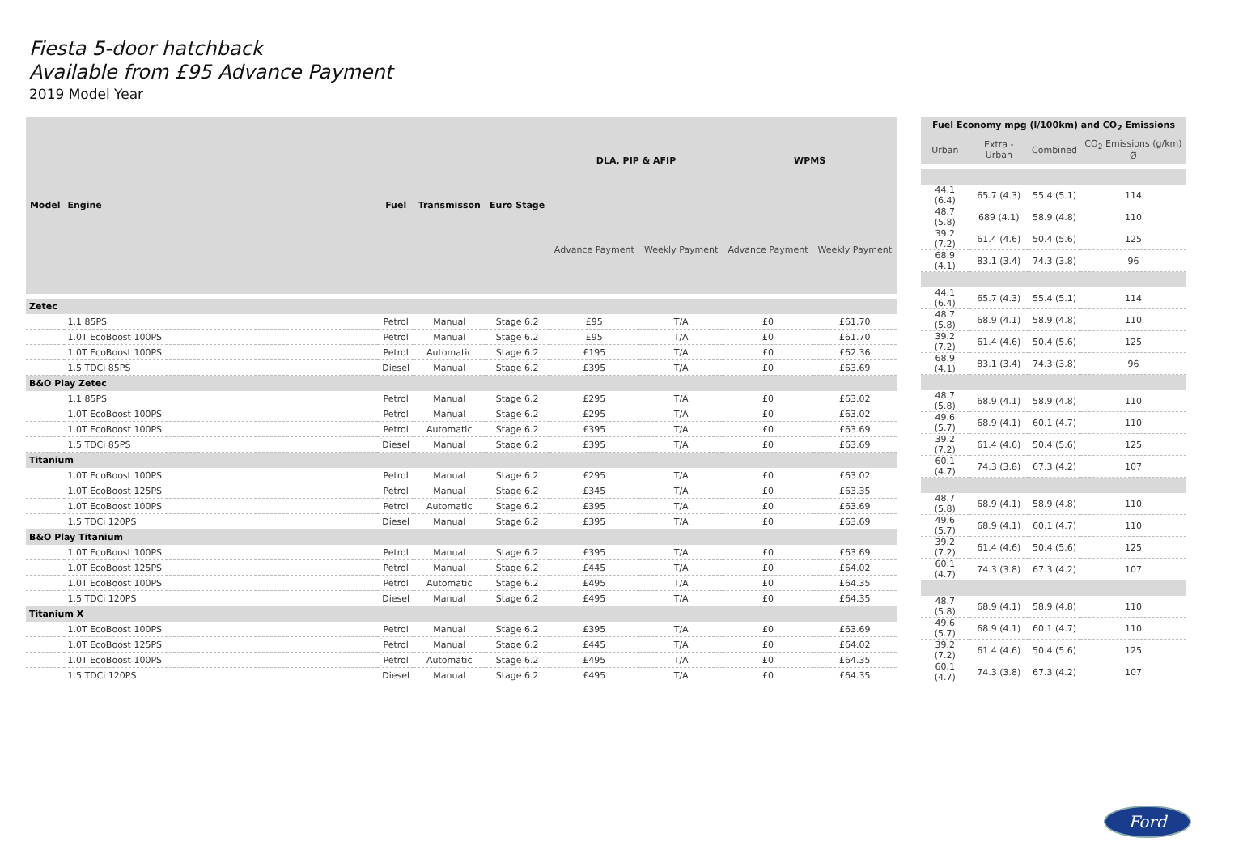Fiesta 5-door hatchback
Available from £95 Advance Payment
2019 Model Year
| Model | Engine | Fuel | Transmisson | Euro Stage | DLA, PIP & AFIP | | WPMS | |
| --- | --- | --- | --- | --- | --- | --- | --- | --- |
| | | | | | Advance Payment | Weekly Payment | Advance Payment | Weekly Payment |
| Zetec | | | | | | | | |
| | 1.1 85PS | Petrol | Manual | Stage 6.2 | £95 | T/A | £0 | £61.70 |
| | 1.0T EcoBoost 100PS | Petrol | Manual | Stage 6.2 | £95 | T/A | £0 | £61.70 |
| | 1.0T EcoBoost 100PS | Petrol | Automatic | Stage 6.2 | £195 | T/A | £0 | £62.36 |
| | 1.5 TDCi 85PS | Diesel | Manual | Stage 6.2 | £395 | T/A | £0 | £63.69 |
| B&O Play Zetec | | | | | | | | |
| | 1.1 85PS | Petrol | Manual | Stage 6.2 | £295 | T/A | £0 | £63.02 |
| | 1.0T EcoBoost 100PS | Petrol | Manual | Stage 6.2 | £295 | T/A | £0 | £63.02 |
| | 1.0T EcoBoost 100PS | Petrol | Automatic | Stage 6.2 | £395 | T/A | £0 | £63.69 |
| | 1.5 TDCi 85PS | Diesel | Manual | Stage 6.2 | £395 | T/A | £0 | £63.69 |
| Titanium | | | | | | | | |
| | 1.0T EcoBoost 100PS | Petrol | Manual | Stage 6.2 | £295 | T/A | £0 | £63.02 |
| | 1.0T EcoBoost 125PS | Petrol | Manual | Stage 6.2 | £345 | T/A | £0 | £63.35 |
| | 1.0T EcoBoost 100PS | Petrol | Automatic | Stage 6.2 | £395 | T/A | £0 | £63.69 |
| | 1.5 TDCi 120PS | Diesel | Manual | Stage 6.2 | £395 | T/A | £0 | £63.69 |
| B&O Play Titanium | | | | | | | | |
| | 1.0T EcoBoost 100PS | Petrol | Manual | Stage 6.2 | £395 | T/A | £0 | £63.69 |
| | 1.0T EcoBoost 125PS | Petrol | Manual | Stage 6.2 | £445 | T/A | £0 | £64.02 |
| | 1.0T EcoBoost 100PS | Petrol | Automatic | Stage 6.2 | £495 | T/A | £0 | £64.35 |
| | 1.5 TDCi 120PS | Diesel | Manual | Stage 6.2 | £495 | T/A | £0 | £64.35 |
| Titanium X | | | | | | | | |
| | 1.0T EcoBoost 100PS | Petrol | Manual | Stage 6.2 | £395 | T/A | £0 | £63.69 |
| | 1.0T EcoBoost 125PS | Petrol | Manual | Stage 6.2 | £445 | T/A | £0 | £64.02 |
| | 1.0T EcoBoost 100PS | Petrol | Automatic | Stage 6.2 | £495 | T/A | £0 | £64.35 |
| | 1.5 TDCi 120PS | Diesel | Manual | Stage 6.2 | £495 | T/A | £0 | £64.35 |
| Fuel Economy mpg (l/100km) and CO<sub>2</sub> Emissions | | | |
| --- | --- | --- | --- |
| Urban | Extra -Urban | Combined | CO<sub>2</sub> Emissions (g/km) Ø |
| 44.1 (6.4) | 65.7 (4.3) | 55.4 (5.1) | 114 |
| 48.7 (5.8) | 689 (4.1) | 58.9 (4.8) | 110 |
| 39.2 (7.2) | 61.4 (4.6) | 50.4 (5.6) | 125 |
| 68.9 (4.1) | 83.1 (3.4) | 74.3 (3.8) | 96 |
| 44.1 (6.4) | 65.7 (4.3) | 55.4 (5.1) | 114 |
| 48.7 (5.8) | 68.9 (4.1) | 58.9 (4.8) | 110 |
| 39.2 (7.2) | 61.4 (4.6) | 50.4 (5.6) | 125 |
| 68.9 (4.1) | 83.1 (3.4) | 74.3 (3.8) | 96 |
| 48.7 (5.8) | 68.9 (4.1) | 58.9 (4.8) | 110 |
| 49.6 (5.7) | 68.9 (4.1) | 60.1 (4.7) | 110 |
| 39.2 (7.2) | 61.4 (4.6) | 50.4 (5.6) | 125 |
| 60.1 (4.7) | 74.3 (3.8) | 67.3 (4.2) | 107 |
| 48.7 (5.8) | 68.9 (4.1) | 58.9 (4.8) | 110 |
| 49.6 (5.7) | 68.9 (4.1) | 60.1 (4.7) | 110 |
| 39.2 (7.2) | 61.4 (4.6) | 50.4 (5.6) | 125 |
| 60.1 (4.7) | 74.3 (3.8) | 67.3 (4.2) | 107 |
| 48.7 (5.8) | 68.9 (4.1) | 58.9 (4.8) | 110 |
| 49.6 (5.7) | 68.9 (4.1) | 60.1 (4.7) | 110 |
| 39.2 (7.2) | 61.4 (4.6) | 50.4 (5.6) | 125 |
| 60.1 (4.7) | 74.3 (3.8) | 67.3 (4.2) | 107 |
Ford